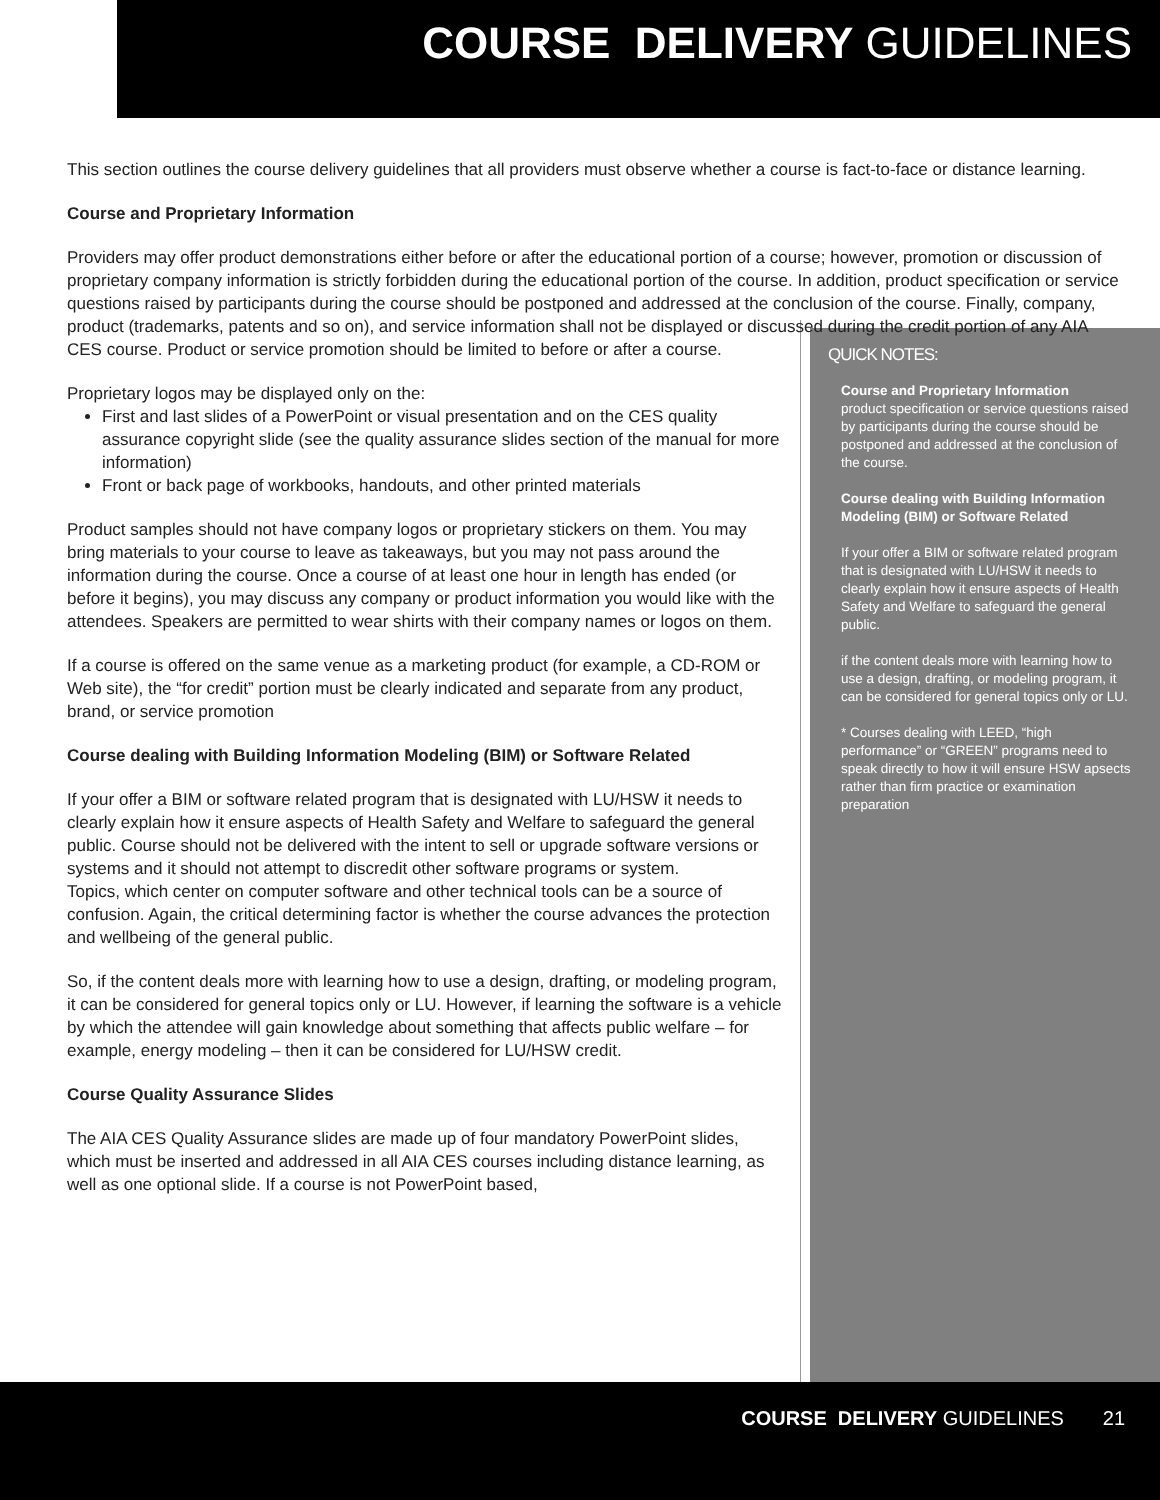COURSE DELIVERY GUIDELINES
QUICK NOTES:
Course and Proprietary Information
product specification or service questions raised by participants during the course should be postponed and addressed at the conclusion of the course.
Course dealing with Building Information Modeling (BIM) or Software Related
If your offer a BIM or software related program that is designated with LU/HSW it needs to clearly explain how it ensure aspects of Health Safety and Welfare to safeguard the general public.
if the content deals more with learning how to use a design, drafting, or modeling program, it can be considered for general topics only or LU.
* Courses dealing with LEED, “high performance” or “GREEN” programs need to speak directly to how it will ensure HSW apsects rather than firm practice or examination preparation
This section outlines the course delivery guidelines that all providers must observe whether a course is fact-to-face or distance learning.
Course and Proprietary Information
Providers may offer product demonstrations either before or after the educational portion of a course; however, promotion or discussion of proprietary company information is strictly forbidden during the educational portion of the course. In addition, product specification or service questions raised by participants during the course should be postponed and addressed at the conclusion of the course. Finally, company, product (trademarks, patents and so on), and service information shall not be displayed or discussed during the credit portion of any AIA CES course. Product or service promotion should be limited to before or after a course.
Proprietary logos may be displayed only on the:
First and last slides of a PowerPoint or visual presentation and on the CES quality assurance copyright slide (see the quality assurance slides section of the manual for more information)
Front or back page of workbooks, handouts, and other printed materials
Product samples should not have company logos or proprietary stickers on them. You may bring materials to your course to leave as takeaways, but you may not pass around the information during the course. Once a course of at least one hour in length has ended (or before it begins), you may discuss any company or product information you would like with the attendees. Speakers are permitted to wear shirts with their company names or logos on them.
If a course is offered on the same venue as a marketing product (for example, a CD-ROM or Web site), the “for credit” portion must be clearly indicated and separate from any product, brand, or service promotion
Course dealing with Building Information Modeling (BIM) or Software Related
If your offer a BIM or software related program that is designated with LU/HSW it needs to clearly explain how it ensure aspects of Health Safety and Welfare to safeguard the general public. Course should not be delivered with the intent to sell or upgrade software versions or systems and it should not attempt to discredit other software programs or system.
Topics, which center on computer software and other technical tools can be a source of confusion. Again, the critical determining factor is whether the course advances the protection and wellbeing of the general public.
So, if the content deals more with learning how to use a design, drafting, or modeling program, it can be considered for general topics only or LU. However, if learning the software is a vehicle by which the attendee will gain knowledge about something that affects public welfare – for example, energy modeling – then it can be considered for LU/HSW credit.
Course Quality Assurance Slides
The AIA CES Quality Assurance slides are made up of four mandatory PowerPoint slides, which must be inserted and addressed in all AIA CES courses including distance learning, as well as one optional slide. If a course is not PowerPoint based,
COURSE DELIVERY GUIDELINES 21